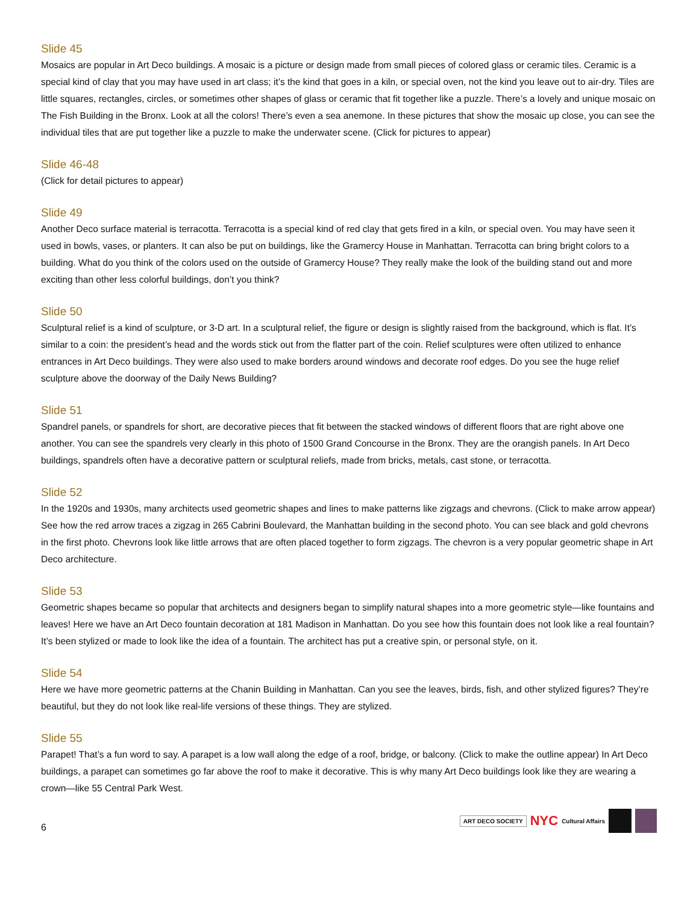Slide 45
Mosaics are popular in Art Deco buildings. A mosaic is a picture or design made from small pieces of colored glass or ceramic tiles. Ceramic is a special kind of clay that you may have used in art class; it’s the kind that goes in a kiln, or special oven, not the kind you leave out to air-dry. Tiles are little squares, rectangles, circles, or sometimes other shapes of glass or ceramic that fit together like a puzzle. There’s a lovely and unique mosaic on The Fish Building in the Bronx. Look at all the colors! There’s even a sea anemone. In these pictures that show the mosaic up close, you can see the individual tiles that are put together like a puzzle to make the underwater scene. (Click for pictures to appear)
Slide 46-48
(Click for detail pictures to appear)
Slide 49
Another Deco surface material is terracotta. Terracotta is a special kind of red clay that gets fired in a kiln, or special oven. You may have seen it used in bowls, vases, or planters. It can also be put on buildings, like the Gramercy House in Manhattan. Terracotta can bring bright colors to a building. What do you think of the colors used on the outside of Gramercy House? They really make the look of the building stand out and more exciting than other less colorful buildings, don’t you think?
Slide 50
Sculptural relief is a kind of sculpture, or 3-D art. In a sculptural relief, the figure or design is slightly raised from the background, which is flat. It’s similar to a coin: the president’s head and the words stick out from the flatter part of the coin. Relief sculptures were often utilized to enhance entrances in Art Deco buildings. They were also used to make borders around windows and decorate roof edges. Do you see the huge relief sculpture above the doorway of the Daily News Building?
Slide 51
Spandrel panels, or spandrels for short, are decorative pieces that fit between the stacked windows of different floors that are right above one another. You can see the spandrels very clearly in this photo of 1500 Grand Concourse in the Bronx. They are the orangish panels. In Art Deco buildings, spandrels often have a decorative pattern or sculptural reliefs, made from bricks, metals, cast stone, or terracotta.
Slide 52
In the 1920s and 1930s, many architects used geometric shapes and lines to make patterns like zigzags and chevrons. (Click to make arrow appear) See how the red arrow traces a zigzag in 265 Cabrini Boulevard, the Manhattan building in the second photo. You can see black and gold chevrons in the first photo. Chevrons look like little arrows that are often placed together to form zigzags. The chevron is a very popular geometric shape in Art Deco architecture.
Slide 53
Geometric shapes became so popular that architects and designers began to simplify natural shapes into a more geometric style—like fountains and leaves! Here we have an Art Deco fountain decoration at 181 Madison in Manhattan. Do you see how this fountain does not look like a real fountain? It’s been stylized or made to look like the idea of a fountain. The architect has put a creative spin, or personal style, on it.
Slide 54
Here we have more geometric patterns at the Chanin Building in Manhattan. Can you see the leaves, birds, fish, and other stylized figures? They’re beautiful, but they do not look like real-life versions of these things. They are stylized.
Slide 55
Parapet! That’s a fun word to say. A parapet is a low wall along the edge of a roof, bridge, or balcony. (Click to make the outline appear) In Art Deco buildings, a parapet can sometimes go far above the roof to make it decorative. This is why many Art Deco buildings look like they are wearing a crown—like 55 Central Park West.
6
ART DECO SOCIETY NYC Cultural Affairs